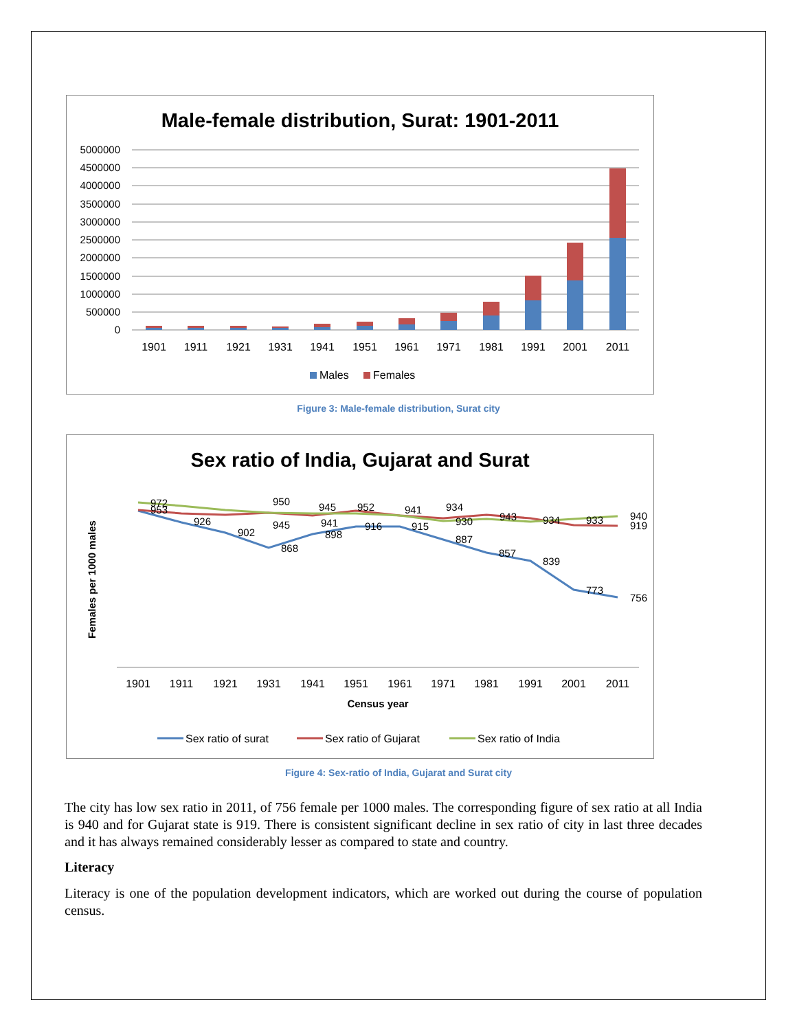Male-female distribution, Surat: 1901-2011
5000000
4500000
4000000
3500000
3000000
2500000
2000000
1500000
1000000
500000
0
1901
1911
1921
1931
1941
1951
1961
1971
1981
1991
2001
2011
Males
Females
Figure 3: Male-female distribution, Surat city
Sex ratio of India, Gujarat and Surat
Females per 1000 males
972
953
926
902
868
898
916
915
887
857
839
773
756
940
919
950
945
952
941
934
930
945
941
943
934
933
1901
1911
1921
1931
1941
1951
1961
1971
1981
1991
2001
2011
Census year
Sex ratio of surat
Sex ratio of Gujarat
Sex ratio of India
Figure 4: Sex-ratio of India, Gujarat and Surat city
The city has low sex ratio in 2011, of 756 female per 1000 males. The corresponding figure of sex ratio at all India is 940 and for Gujarat state is 919. There is consistent significant decline in sex ratio of city in last three decades and it has always remained considerably lesser as compared to state and country.
Literacy
Literacy is one of the population development indicators, which are worked out during the course of population census.